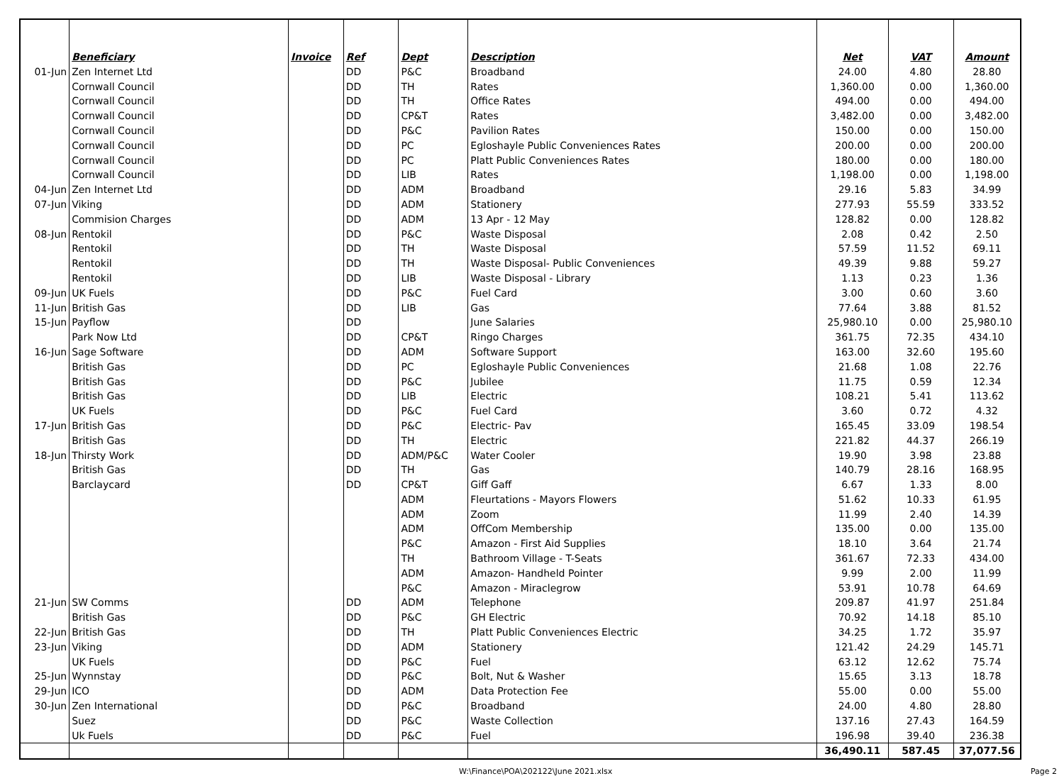| | Beneficiary | Invoice | Ref | Dept | Description | Net | VAT | Amount |
| 01-Jun | Zen Internet Ltd | | DD | P&C | Broadband | 24.00 | 4.80 | 28.80 |
| | Cornwall Council | | DD | TH | Rates | 1,360.00 | 0.00 | 1,360.00 |
| | Cornwall Council | | DD | TH | Office Rates | 494.00 | 0.00 | 494.00 |
| | Cornwall Council | | DD | CP&T | Rates | 3,482.00 | 0.00 | 3,482.00 |
| | Cornwall Council | | DD | P&C | Pavilion Rates | 150.00 | 0.00 | 150.00 |
| | Cornwall Council | | DD | PC | Egloshayle Public Conveniences Rates | 200.00 | 0.00 | 200.00 |
| | Cornwall Council | | DD | PC | Platt Public Conveniences Rates | 180.00 | 0.00 | 180.00 |
| | Cornwall Council | | DD | LIB | Rates | 1,198.00 | 0.00 | 1,198.00 |
| 04-Jun | Zen Internet Ltd | | DD | ADM | Broadband | 29.16 | 5.83 | 34.99 |
| 07-Jun | Viking | | DD | ADM | Stationery | 277.93 | 55.59 | 333.52 |
| | Commision Charges | | DD | ADM | 13 Apr - 12 May | 128.82 | 0.00 | 128.82 |
| 08-Jun | Rentokil | | DD | P&C | Waste Disposal | 2.08 | 0.42 | 2.50 |
| | Rentokil | | DD | TH | Waste Disposal | 57.59 | 11.52 | 69.11 |
| | Rentokil | | DD | TH | Waste Disposal- Public Conveniences | 49.39 | 9.88 | 59.27 |
| | Rentokil | | DD | LIB | Waste Disposal - Library | 1.13 | 0.23 | 1.36 |
| 09-Jun | UK Fuels | | DD | P&C | Fuel Card | 3.00 | 0.60 | 3.60 |
| 11-Jun | British Gas | | DD | LIB | Gas | 77.64 | 3.88 | 81.52 |
| 15-Jun | Payflow | | DD | | June Salaries | 25,980.10 | 0.00 | 25,980.10 |
| | Park Now Ltd | | DD | CP&T | Ringo Charges | 361.75 | 72.35 | 434.10 |
| 16-Jun | Sage Software | | DD | ADM | Software Support | 163.00 | 32.60 | 195.60 |
| | British Gas | | DD | PC | Egloshayle Public Conveniences | 21.68 | 1.08 | 22.76 |
| | British Gas | | DD | P&C | Jubilee | 11.75 | 0.59 | 12.34 |
| | British Gas | | DD | LIB | Electric | 108.21 | 5.41 | 113.62 |
| | UK Fuels | | DD | P&C | Fuel Card | 3.60 | 0.72 | 4.32 |
| 17-Jun | British Gas | | DD | P&C | Electric- Pav | 165.45 | 33.09 | 198.54 |
| | British Gas | | DD | TH | Electric | 221.82 | 44.37 | 266.19 |
| 18-Jun | Thirsty Work | | DD | ADM/P&C | Water Cooler | 19.90 | 3.98 | 23.88 |
| | British Gas | | DD | TH | Gas | 140.79 | 28.16 | 168.95 |
| | Barclaycard | | DD | CP&T | Giff Gaff | 6.67 | 1.33 | 8.00 |
| | | | | ADM | Fleurtations - Mayors Flowers | 51.62 | 10.33 | 61.95 |
| | | | | ADM | Zoom | 11.99 | 2.40 | 14.39 |
| | | | | ADM | OffCom Membership | 135.00 | 0.00 | 135.00 |
| | | | | P&C | Amazon - First Aid Supplies | 18.10 | 3.64 | 21.74 |
| | | | | TH | Bathroom Village - T-Seats | 361.67 | 72.33 | 434.00 |
| | | | | ADM | Amazon- Handheld Pointer | 9.99 | 2.00 | 11.99 |
| | | | | P&C | Amazon - Miraclegrow | 53.91 | 10.78 | 64.69 |
| 21-Jun | SW Comms | | DD | ADM | Telephone | 209.87 | 41.97 | 251.84 |
| | British Gas | | DD | P&C | GH Electric | 70.92 | 14.18 | 85.10 |
| 22-Jun | British Gas | | DD | TH | Platt Public Conveniences Electric | 34.25 | 1.72 | 35.97 |
| 23-Jun | Viking | | DD | ADM | Stationery | 121.42 | 24.29 | 145.71 |
| | UK Fuels | | DD | P&C | Fuel | 63.12 | 12.62 | 75.74 |
| 25-Jun | Wynnstay | | DD | P&C | Bolt, Nut & Washer | 15.65 | 3.13 | 18.78 |
| 29-Jun | ICO | | DD | ADM | Data Protection Fee | 55.00 | 0.00 | 55.00 |
| 30-Jun | Zen International | | DD | P&C | Broadband | 24.00 | 4.80 | 28.80 |
| | Suez | | DD | P&C | Waste Collection | 137.16 | 27.43 | 164.59 |
| | Uk Fuels | | DD | P&C | Fuel | 196.98 | 39.40 | 236.38 |
| | | | | | | 36,490.11 | 587.45 | 37,077.56 |
W:\Finance\POA\202122\June 2021.xlsx Page 2